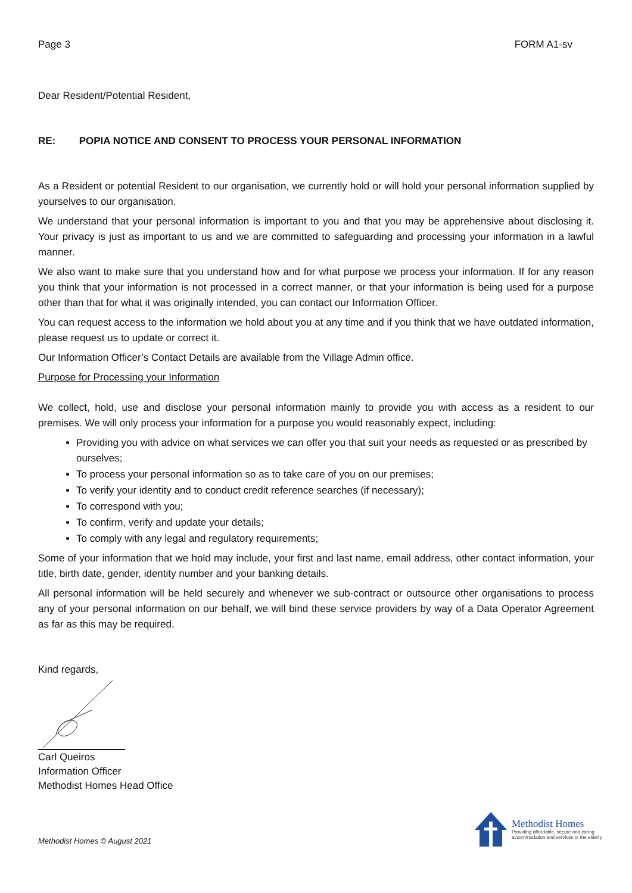Page 3 FORM A1-sv
Dear Resident/Potential Resident,
RE: POPIA NOTICE AND CONSENT TO PROCESS YOUR PERSONAL INFORMATION
As a Resident or potential Resident to our organisation, we currently hold or will hold your personal information supplied by yourselves to our organisation.
We understand that your personal information is important to you and that you may be apprehensive about disclosing it. Your privacy is just as important to us and we are committed to safeguarding and processing your information in a lawful manner.
We also want to make sure that you understand how and for what purpose we process your information. If for any reason you think that your information is not processed in a correct manner, or that your information is being used for a purpose other than that for what it was originally intended, you can contact our Information Officer.
You can request access to the information we hold about you at any time and if you think that we have outdated information, please request us to update or correct it.
Our Information Officer’s Contact Details are available from the Village Admin office.
Purpose for Processing your Information
We collect, hold, use and disclose your personal information mainly to provide you with access as a resident to our premises. We will only process your information for a purpose you would reasonably expect, including:
Providing you with advice on what services we can offer you that suit your needs as requested or as prescribed by ourselves;
To process your personal information so as to take care of you on our premises;
To verify your identity and to conduct credit reference searches (if necessary);
To correspond with you;
To confirm, verify and update your details;
To comply with any legal and regulatory requirements;
Some of your information that we hold may include, your first and last name, email address, other contact information, your title, birth date, gender, identity number and your banking details.
All personal information will be held securely and whenever we sub-contract or outsource other organisations to process any of your personal information on our behalf, we will bind these service providers by way of a Data Operator Agreement as far as this may be required.
Kind regards,
Carl Queiros
Information Officer
Methodist Homes Head Office
Methodist Homes © August 2021
Methodist Homes
Providing affordable, secure and caring
accommodation and services to the elderly